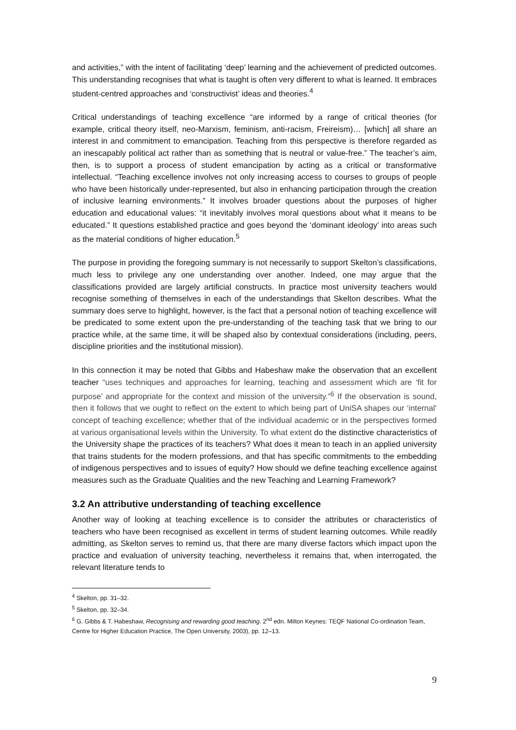and activities,” with the intent of facilitating ‘deep’ learning and the achievement of predicted outcomes. This understanding recognises that what is taught is often very different to what is learned. It embraces student-centred approaches and ‘constructivist’ ideas and theories.<sup>4</sup>
Critical understandings of teaching excellence “are informed by a range of critical theories (for example, critical theory itself, neo-Marxism, feminism, anti-racism, Freireism)… [which] all share an interest in and commitment to emancipation. Teaching from this perspective is therefore regarded as an inescapably political act rather than as something that is neutral or value-free.” The teacher’s aim, then, is to support a process of student emancipation by acting as a critical or transformative intellectual. “Teaching excellence involves not only increasing access to courses to groups of people who have been historically under-represented, but also in enhancing participation through the creation of inclusive learning environments.” It involves broader questions about the purposes of higher education and educational values: “it inevitably involves moral questions about what it means to be educated.” It questions established practice and goes beyond the ‘dominant ideology’ into areas such as the material conditions of higher education.<sup>5</sup>
The purpose in providing the foregoing summary is not necessarily to support Skelton’s classifications, much less to privilege any one understanding over another. Indeed, one may argue that the classifications provided are largely artificial constructs. In practice most university teachers would recognise something of themselves in each of the understandings that Skelton describes. What the summary does serve to highlight, however, is the fact that a personal notion of teaching excellence will be predicated to some extent upon the pre-understanding of the teaching task that we bring to our practice while, at the same time, it will be shaped also by contextual considerations (including, peers, discipline priorities and the institutional mission).
In this connection it may be noted that Gibbs and Habeshaw make the observation that an excellent teacher “uses techniques and approaches for learning, teaching and assessment which are ‘fit for purpose’ and appropriate for the context and mission of the university.”<sup>6</sup> If the observation is sound, then it follows that we ought to reflect on the extent to which being part of UniSA shapes our ‘internal’ concept of teaching excellence; whether that of the individual academic or in the perspectives formed at various organisational levels within the University. To what extent do the distinctive characteristics of the University shape the practices of its teachers? What does it mean to teach in an applied university that trains students for the modern professions, and that has specific commitments to the embedding of indigenous perspectives and to issues of equity? How should we define teaching excellence against measures such as the Graduate Qualities and the new Teaching and Learning Framework?
3.2 An attributive understanding of teaching excellence
Another way of looking at teaching excellence is to consider the attributes or characteristics of teachers who have been recognised as excellent in terms of student learning outcomes. While readily admitting, as Skelton serves to remind us, that there are many diverse factors which impact upon the practice and evaluation of university teaching, nevertheless it remains that, when interrogated, the relevant literature tends to
<sup>4</sup> Skelton, pp. 31–32.
<sup>5</sup> Skelton, pp. 32–34.
<sup>6</sup> G. Gibbs & T. Habeshaw, Recognising and rewarding good teaching. 2<sup>nd</sup> edn. Milton Keynes: TEQF National Co-ordination Team, Centre for Higher Education Practice, The Open University, 2003), pp. 12–13.
9